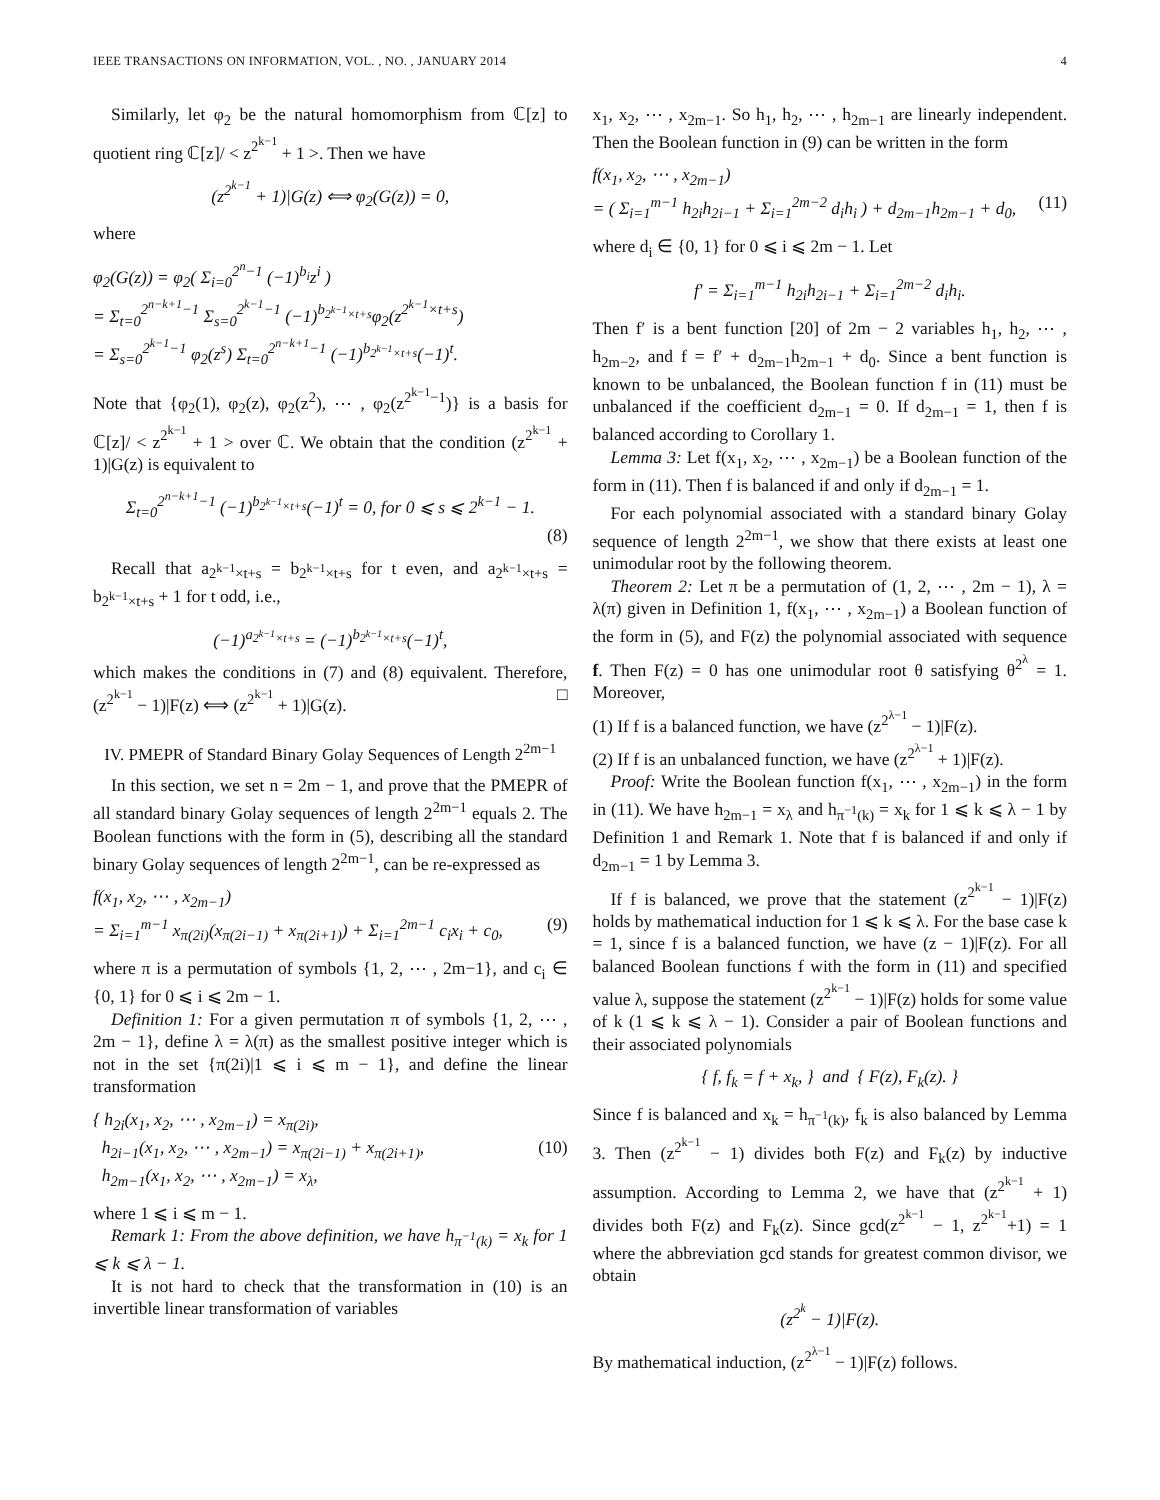IEEE TRANSACTIONS ON INFORMATION, VOL. , NO. , JANUARY 2014 4
Similarly, let φ<sub>2</sub> be the natural homomorphism from ℂ[z] to quotient ring ℂ[z]/ < z<sup>2<sup>k−1</sup></sup> + 1 >. Then we have
(z<sup>2<sup>k−1</sup></sup> + 1)|G(z) ⟺ φ<sub>2</sub>(G(z)) = 0,
where
φ<sub>2</sub>(G(z)) = φ<sub>2</sub>( Σ<sub>i=0</sub><sup>2<sup>n</sup>−1</sup> (−1)<sup>b<sub>i</sub></sup>z<sup>i</sup> )
= Σ<sub>t=0</sub><sup>2<sup>n−k+1</sup>−1</sup> Σ<sub>s=0</sub><sup>2<sup>k−1</sup>−1</sup> (−1)<sup>b<sub>2<sup>k−1</sup>×t+s</sub></sup>φ<sub>2</sub>(z<sup>2<sup>k−1</sup>×t+s</sup>)
= Σ<sub>s=0</sub><sup>2<sup>k−1</sup>−1</sup> φ<sub>2</sub>(z<sup>s</sup>) Σ<sub>t=0</sub><sup>2<sup>n−k+1</sup>−1</sup> (−1)<sup>b<sub>2<sup>k−1</sup>×t+s</sub></sup>(−1)<sup>t</sup>.
Note that {φ<sub>2</sub>(1), φ<sub>2</sub>(z), φ<sub>2</sub>(z<sup>2</sup>), ⋯ , φ<sub>2</sub>(z<sup>2<sup>k−1</sup>−1</sup>)} is a basis for ℂ[z]/ < z<sup>2<sup>k−1</sup></sup> + 1 > over ℂ. We obtain that the condition (z<sup>2<sup>k−1</sup></sup> + 1)|G(z) is equivalent to
Σ<sub>t=0</sub><sup>2<sup>n−k+1</sup>−1</sup> (−1)<sup>b<sub>2<sup>k−1</sup>×t+s</sub></sup>(−1)<sup>t</sup> = 0, for 0 ⩽ s ⩽ 2<sup>k−1</sup> − 1.
(8)
Recall that a<sub>2<sup>k−1</sup>×t+s</sub> = b<sub>2<sup>k−1</sup>×t+s</sub> for t even, and a<sub>2<sup>k−1</sup>×t+s</sub> = b<sub>2<sup>k−1</sup>×t+s</sub> + 1 for t odd, i.e.,
(−1)<sup>a<sub>2<sup>k−1</sup>×t+s</sub></sup> = (−1)<sup>b<sub>2<sup>k−1</sup>×t+s</sub></sup>(−1)<sup>t</sup>,
which makes the conditions in (7) and (8) equivalent. Therefore, (z<sup>2<sup>k−1</sup></sup> − 1)|F(z) ⟺ (z<sup>2<sup>k−1</sup></sup> + 1)|G(z). □
IV. PMEPR of Standard Binary Golay Sequences of Length 2<sup>2m−1</sup>
In this section, we set n = 2m − 1, and prove that the PMEPR of all standard binary Golay sequences of length 2<sup>2m−1</sup> equals 2. The Boolean functions with the form in (5), describing all the standard binary Golay sequences of length 2<sup>2m−1</sup>, can be re-expressed as
f(x<sub>1</sub>, x<sub>2</sub>, ⋯ , x<sub>2m−1</sub>)
= Σ<sub>i=1</sub><sup>m−1</sup> x<sub>π(2i)</sub>(x<sub>π(2i−1)</sub> + x<sub>π(2i+1)</sub>) + Σ<sub>i=1</sub><sup>2m−1</sup> c<sub>i</sub>x<sub>i</sub> + c<sub>0</sub>, (9)
where π is a permutation of symbols {1, 2, ⋯ , 2m−1}, and c<sub>i</sub> ∈ {0, 1} for 0 ⩽ i ⩽ 2m − 1.
Definition 1: For a given permutation π of symbols {1, 2, ⋯ , 2m − 1}, define λ = λ(π) as the smallest positive integer which is not in the set {π(2i)|1 ⩽ i ⩽ m − 1}, and define the linear transformation
{ h<sub>2i</sub>(x<sub>1</sub>, x<sub>2</sub>, ⋯ , x<sub>2m−1</sub>) = x<sub>π(2i)</sub>,
h<sub>2i−1</sub>(x<sub>1</sub>, x<sub>2</sub>, ⋯ , x<sub>2m−1</sub>) = x<sub>π(2i−1)</sub> + x<sub>π(2i+1)</sub>, (10)
h<sub>2m−1</sub>(x<sub>1</sub>, x<sub>2</sub>, ⋯ , x<sub>2m−1</sub>) = x<sub>λ</sub>,
where 1 ⩽ i ⩽ m − 1.
Remark 1: From the above definition, we have h<sub>π<sup>−1</sup>(k)</sub> = x<sub>k</sub> for 1 ⩽ k ⩽ λ − 1.
It is not hard to check that the transformation in (10) is an invertible linear transformation of variables
x<sub>1</sub>, x<sub>2</sub>, ⋯ , x<sub>2m−1</sub>. So h<sub>1</sub>, h<sub>2</sub>, ⋯ , h<sub>2m−1</sub> are linearly independent. Then the Boolean function in (9) can be written in the form
f(x<sub>1</sub>, x<sub>2</sub>, ⋯ , x<sub>2m−1</sub>)
= ( Σ<sub>i=1</sub><sup>m−1</sup> h<sub>2i</sub>h<sub>2i−1</sub> + Σ<sub>i=1</sub><sup>2m−2</sup> d<sub>i</sub>h<sub>i</sub> ) + d<sub>2m−1</sub>h<sub>2m−1</sub> + d<sub>0</sub>, (11)
where d<sub>i</sub> ∈ {0, 1} for 0 ⩽ i ⩽ 2m − 1. Let
f′ = Σ<sub>i=1</sub><sup>m−1</sup> h<sub>2i</sub>h<sub>2i−1</sub> + Σ<sub>i=1</sub><sup>2m−2</sup> d<sub>i</sub>h<sub>i</sub>.
Then f′ is a bent function [20] of 2m − 2 variables h<sub>1</sub>, h<sub>2</sub>, ⋯ , h<sub>2m−2</sub>, and f = f′ + d<sub>2m−1</sub>h<sub>2m−1</sub> + d<sub>0</sub>. Since a bent function is known to be unbalanced, the Boolean function f in (11) must be unbalanced if the coefficient d<sub>2m−1</sub> = 0. If d<sub>2m−1</sub> = 1, then f is balanced according to Corollary 1.
Lemma 3: Let f(x<sub>1</sub>, x<sub>2</sub>, ⋯ , x<sub>2m−1</sub>) be a Boolean function of the form in (11). Then f is balanced if and only if d<sub>2m−1</sub> = 1.
For each polynomial associated with a standard binary Golay sequence of length 2<sup>2m−1</sup>, we show that there exists at least one unimodular root by the following theorem.
Theorem 2: Let π be a permutation of (1, 2, ⋯ , 2m − 1), λ = λ(π) given in Definition 1, f(x<sub>1</sub>, ⋯ , x<sub>2m−1</sub>) a Boolean function of the form in (5), and F(z) the polynomial associated with sequence f. Then F(z) = 0 has one unimodular root θ satisfying θ<sup>2<sup>λ</sup></sup> = 1. Moreover,
(1) If f is a balanced function, we have (z<sup>2<sup>λ−1</sup></sup> − 1)|F(z).
(2) If f is an unbalanced function, we have (z<sup>2<sup>λ−1</sup></sup> + 1)|F(z).
Proof: Write the Boolean function f(x<sub>1</sub>, ⋯ , x<sub>2m−1</sub>) in the form in (11). We have h<sub>2m−1</sub> = x<sub>λ</sub> and h<sub>π<sup>−1</sup>(k)</sub> = x<sub>k</sub> for 1 ⩽ k ⩽ λ − 1 by Definition 1 and Remark 1. Note that f is balanced if and only if d<sub>2m−1</sub> = 1 by Lemma 3.
If f is balanced, we prove that the statement (z<sup>2<sup>k−1</sup></sup> − 1)|F(z) holds by mathematical induction for 1 ⩽ k ⩽ λ. For the base case k = 1, since f is a balanced function, we have (z − 1)|F(z). For all balanced Boolean functions f with the form in (11) and specified value λ, suppose the statement (z<sup>2<sup>k−1</sup></sup> − 1)|F(z) holds for some value of k (1 ⩽ k ⩽ λ − 1). Consider a pair of Boolean functions and their associated polynomials
{ f, f<sub>k</sub> = f + x<sub>k</sub>, } and { F(z), F<sub>k</sub>(z). }
Since f is balanced and x<sub>k</sub> = h<sub>π<sup>−1</sup>(k)</sub>, f<sub>k</sub> is also balanced by Lemma 3. Then (z<sup>2<sup>k−1</sup></sup> − 1) divides both F(z) and F<sub>k</sub>(z) by inductive assumption. According to Lemma 2, we have that (z<sup>2<sup>k−1</sup></sup> + 1) divides both F(z) and F<sub>k</sub>(z). Since gcd(z<sup>2<sup>k−1</sup></sup> − 1, z<sup>2<sup>k−1</sup></sup>+1) = 1 where the abbreviation gcd stands for greatest common divisor, we obtain
(z<sup>2<sup>k</sup></sup> − 1)|F(z).
By mathematical induction, (z<sup>2<sup>λ−1</sup></sup> − 1)|F(z) follows.